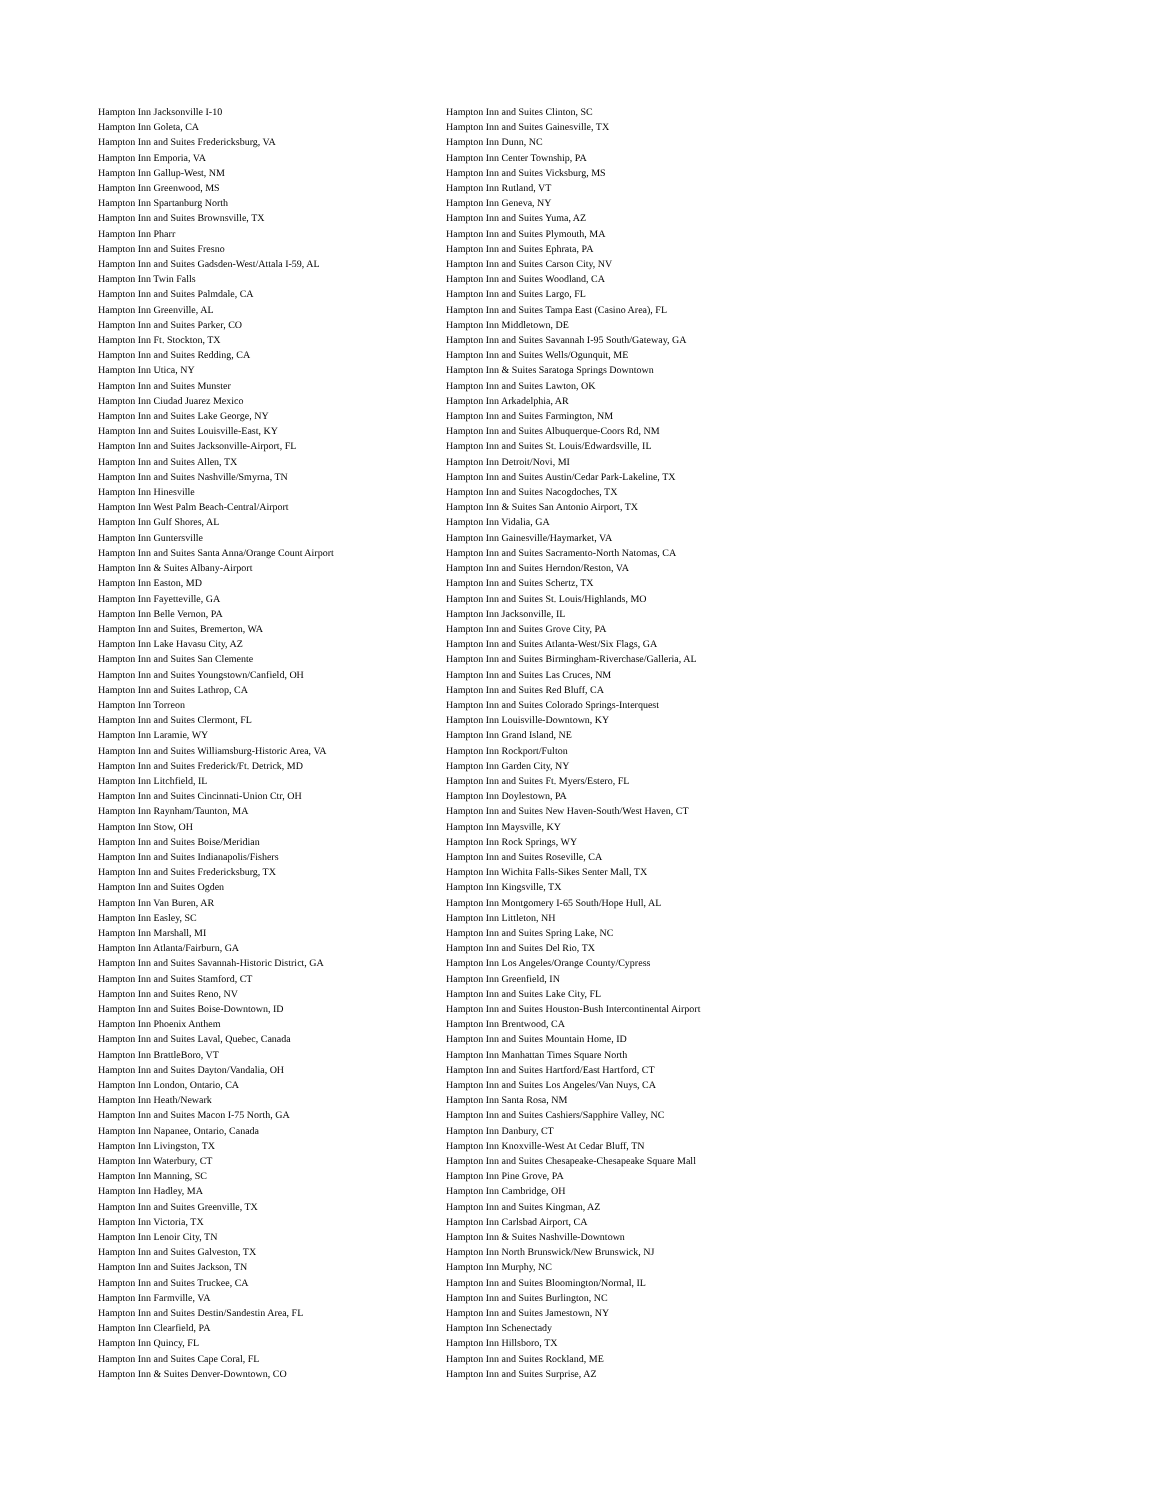Hampton Inn Jacksonville I-10
Hampton Inn Goleta, CA
Hampton Inn and Suites Fredericksburg, VA
Hampton Inn Emporia, VA
Hampton Inn Gallup-West, NM
Hampton Inn Greenwood, MS
Hampton Inn Spartanburg North
Hampton Inn and Suites Brownsville, TX
Hampton Inn Pharr
Hampton Inn and Suites Fresno
Hampton Inn and Suites Gadsden-West/Attala I-59, AL
Hampton Inn Twin Falls
Hampton Inn and Suites Palmdale, CA
Hampton Inn Greenville, AL
Hampton Inn and Suites Parker, CO
Hampton Inn Ft. Stockton, TX
Hampton Inn and Suites Redding, CA
Hampton Inn Utica, NY
Hampton Inn and Suites Munster
Hampton Inn Ciudad Juarez Mexico
Hampton Inn and Suites Lake George, NY
Hampton Inn and Suites Louisville-East, KY
Hampton Inn and Suites Jacksonville-Airport, FL
Hampton Inn and Suites Allen, TX
Hampton Inn and Suites Nashville/Smyrna, TN
Hampton Inn Hinesville
Hampton Inn West Palm Beach-Central/Airport
Hampton Inn Gulf Shores, AL
Hampton Inn Guntersville
Hampton Inn and Suites Santa Anna/Orange Count Airport
Hampton Inn & Suites Albany-Airport
Hampton Inn Easton, MD
Hampton Inn Fayetteville, GA
Hampton Inn Belle Vernon, PA
Hampton Inn and Suites, Bremerton, WA
Hampton Inn Lake Havasu City, AZ
Hampton Inn and Suites San Clemente
Hampton Inn and Suites Youngstown/Canfield, OH
Hampton Inn and Suites Lathrop, CA
Hampton Inn Torreon
Hampton Inn and Suites Clermont, FL
Hampton Inn Laramie, WY
Hampton Inn and Suites Williamsburg-Historic Area, VA
Hampton Inn and Suites Frederick/Ft. Detrick, MD
Hampton Inn Litchfield, IL
Hampton Inn and Suites Cincinnati-Union Ctr, OH
Hampton Inn Raynham/Taunton, MA
Hampton Inn Stow, OH
Hampton Inn and Suites Boise/Meridian
Hampton Inn and Suites Indianapolis/Fishers
Hampton Inn and Suites Fredericksburg, TX
Hampton Inn and Suites Ogden
Hampton Inn Van Buren, AR
Hampton Inn Easley, SC
Hampton Inn Marshall, MI
Hampton Inn Atlanta/Fairburn, GA
Hampton Inn and Suites Savannah-Historic District, GA
Hampton Inn and Suites Stamford, CT
Hampton Inn and Suites Reno, NV
Hampton Inn and Suites Boise-Downtown, ID
Hampton Inn Phoenix Anthem
Hampton Inn and Suites Laval, Quebec, Canada
Hampton Inn BrattleBoro, VT
Hampton Inn and Suites Dayton/Vandalia, OH
Hampton Inn London, Ontario, CA
Hampton Inn Heath/Newark
Hampton Inn and Suites Macon I-75 North, GA
Hampton Inn Napanee, Ontario, Canada
Hampton Inn Livingston, TX
Hampton Inn Waterbury, CT
Hampton Inn Manning, SC
Hampton Inn Hadley, MA
Hampton Inn and Suites Greenville, TX
Hampton Inn Victoria, TX
Hampton Inn Lenoir City, TN
Hampton Inn and Suites Galveston, TX
Hampton Inn and Suites Jackson, TN
Hampton Inn and Suites Truckee, CA
Hampton Inn Farmville, VA
Hampton Inn and Suites Destin/Sandestin Area, FL
Hampton Inn Clearfield, PA
Hampton Inn Quincy, FL
Hampton Inn and Suites Cape Coral, FL
Hampton Inn & Suites Denver-Downtown, CO
Hampton Inn and Suites Clinton, SC
Hampton Inn and Suites Gainesville, TX
Hampton Inn Dunn, NC
Hampton Inn Center Township, PA
Hampton Inn and Suites Vicksburg, MS
Hampton Inn Rutland, VT
Hampton Inn Geneva, NY
Hampton Inn and Suites Yuma, AZ
Hampton Inn and Suites Plymouth, MA
Hampton Inn and Suites Ephrata, PA
Hampton Inn and Suites Carson City, NV
Hampton Inn and Suites Woodland, CA
Hampton Inn and Suites Largo, FL
Hampton Inn and Suites Tampa East (Casino Area), FL
Hampton Inn Middletown, DE
Hampton Inn and Suites Savannah I-95 South/Gateway, GA
Hampton Inn and Suites Wells/Ogunquit, ME
Hampton Inn & Suites Saratoga Springs Downtown
Hampton Inn and Suites Lawton, OK
Hampton Inn Arkadelphia, AR
Hampton Inn and Suites Farmington, NM
Hampton Inn and Suites Albuquerque-Coors Rd, NM
Hampton Inn and Suites St. Louis/Edwardsville, IL
Hampton Inn Detroit/Novi, MI
Hampton Inn and Suites Austin/Cedar Park-Lakeline, TX
Hampton Inn and Suites Nacogdoches, TX
Hampton Inn & Suites San Antonio Airport, TX
Hampton Inn Vidalia, GA
Hampton Inn Gainesville/Haymarket, VA
Hampton Inn and Suites Sacramento-North Natomas, CA
Hampton Inn and Suites Herndon/Reston, VA
Hampton Inn and Suites Schertz, TX
Hampton Inn and Suites St. Louis/Highlands, MO
Hampton Inn Jacksonville, IL
Hampton Inn and Suites Grove City, PA
Hampton Inn and Suites Atlanta-West/Six Flags, GA
Hampton Inn and Suites Birmingham-Riverchase/Galleria, AL
Hampton Inn and Suites Las Cruces, NM
Hampton Inn and Suites Red Bluff, CA
Hampton Inn and Suites Colorado Springs-Interquest
Hampton Inn Louisville-Downtown, KY
Hampton Inn Grand Island, NE
Hampton Inn Rockport/Fulton
Hampton Inn Garden City, NY
Hampton Inn and Suites Ft. Myers/Estero, FL
Hampton Inn Doylestown, PA
Hampton Inn and Suites New Haven-South/West Haven, CT
Hampton Inn Maysville, KY
Hampton Inn Rock Springs, WY
Hampton Inn and Suites Roseville, CA
Hampton Inn Wichita Falls-Sikes Senter Mall, TX
Hampton Inn Kingsville, TX
Hampton Inn Montgomery I-65 South/Hope Hull, AL
Hampton Inn Littleton, NH
Hampton Inn and Suites Spring Lake, NC
Hampton Inn and Suites Del Rio, TX
Hampton Inn Los Angeles/Orange County/Cypress
Hampton Inn Greenfield, IN
Hampton Inn and Suites Lake City, FL
Hampton Inn and Suites Houston-Bush Intercontinental Airport
Hampton Inn Brentwood, CA
Hampton Inn and Suites Mountain Home, ID
Hampton Inn Manhattan Times Square North
Hampton Inn and Suites Hartford/East Hartford, CT
Hampton Inn and Suites Los Angeles/Van Nuys, CA
Hampton Inn Santa Rosa, NM
Hampton Inn and Suites Cashiers/Sapphire Valley, NC
Hampton Inn Danbury, CT
Hampton Inn Knoxville-West At Cedar Bluff, TN
Hampton Inn and Suites Chesapeake-Chesapeake Square Mall
Hampton Inn Pine Grove, PA
Hampton Inn Cambridge, OH
Hampton Inn and Suites Kingman, AZ
Hampton Inn Carlsbad Airport, CA
Hampton Inn & Suites Nashville-Downtown
Hampton Inn North Brunswick/New Brunswick, NJ
Hampton Inn Murphy, NC
Hampton Inn and Suites Bloomington/Normal, IL
Hampton Inn and Suites Burlington, NC
Hampton Inn and Suites Jamestown, NY
Hampton Inn Schenectady
Hampton Inn Hillsboro, TX
Hampton Inn and Suites Rockland, ME
Hampton Inn and Suites Surprise, AZ